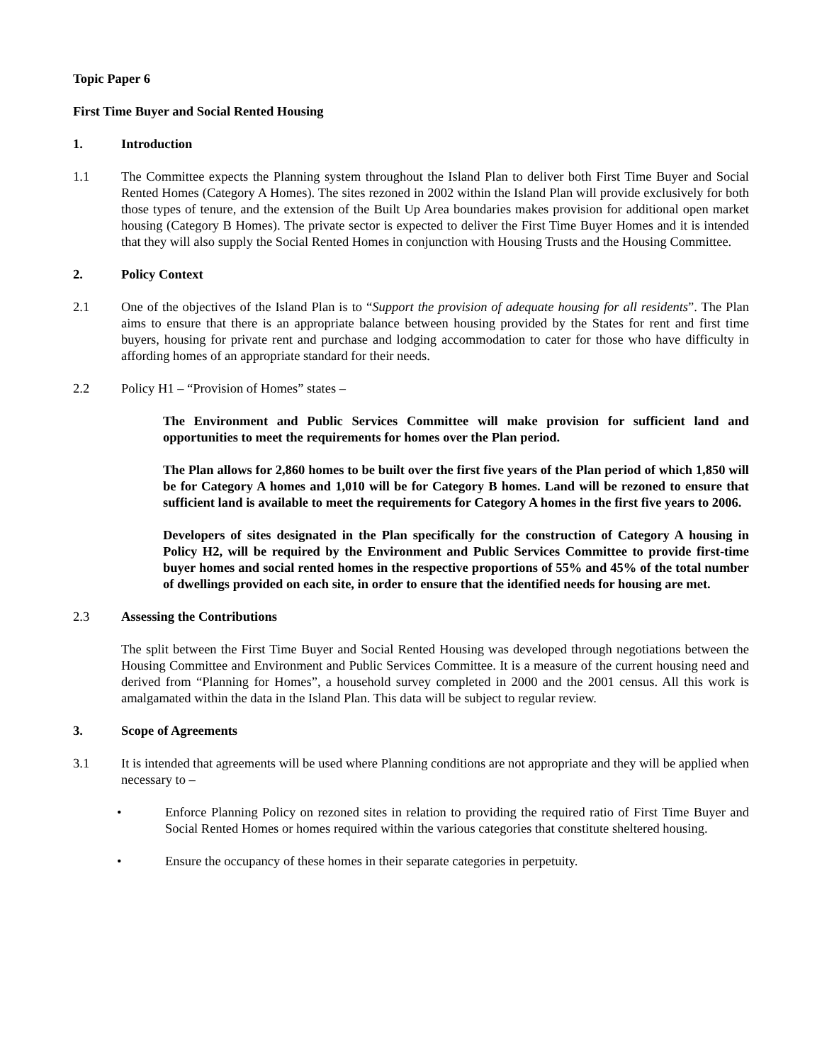Topic Paper 6
First Time Buyer and Social Rented Housing
1. Introduction
1.1 The Committee expects the Planning system throughout the Island Plan to deliver both First Time Buyer and Social Rented Homes (Category A Homes). The sites rezoned in 2002 within the Island Plan will provide exclusively for both those types of tenure, and the extension of the Built Up Area boundaries makes provision for additional open market housing (Category B Homes). The private sector is expected to deliver the First Time Buyer Homes and it is intended that they will also supply the Social Rented Homes in conjunction with Housing Trusts and the Housing Committee.
2. Policy Context
2.1 One of the objectives of the Island Plan is to “Support the provision of adequate housing for all residents”. The Plan aims to ensure that there is an appropriate balance between housing provided by the States for rent and first time buyers, housing for private rent and purchase and lodging accommodation to cater for those who have difficulty in affording homes of an appropriate standard for their needs.
2.2 Policy H1 – “Provision of Homes” states –
The Environment and Public Services Committee will make provision for sufficient land and opportunities to meet the requirements for homes over the Plan period.
The Plan allows for 2,860 homes to be built over the first five years of the Plan period of which 1,850 will be for Category A homes and 1,010 will be for Category B homes. Land will be rezoned to ensure that sufficient land is available to meet the requirements for Category A homes in the first five years to 2006.
Developers of sites designated in the Plan specifically for the construction of Category A housing in Policy H2, will be required by the Environment and Public Services Committee to provide first-time buyer homes and social rented homes in the respective proportions of 55% and 45% of the total number of dwellings provided on each site, in order to ensure that the identified needs for housing are met.
2.3 Assessing the Contributions
The split between the First Time Buyer and Social Rented Housing was developed through negotiations between the Housing Committee and Environment and Public Services Committee. It is a measure of the current housing need and derived from “Planning for Homes”, a household survey completed in 2000 and the 2001 census. All this work is amalgamated within the data in the Island Plan. This data will be subject to regular review.
3. Scope of Agreements
3.1 It is intended that agreements will be used where Planning conditions are not appropriate and they will be applied when necessary to –
• Enforce Planning Policy on rezoned sites in relation to providing the required ratio of First Time Buyer and Social Rented Homes or homes required within the various categories that constitute sheltered housing.
• Ensure the occupancy of these homes in their separate categories in perpetuity.